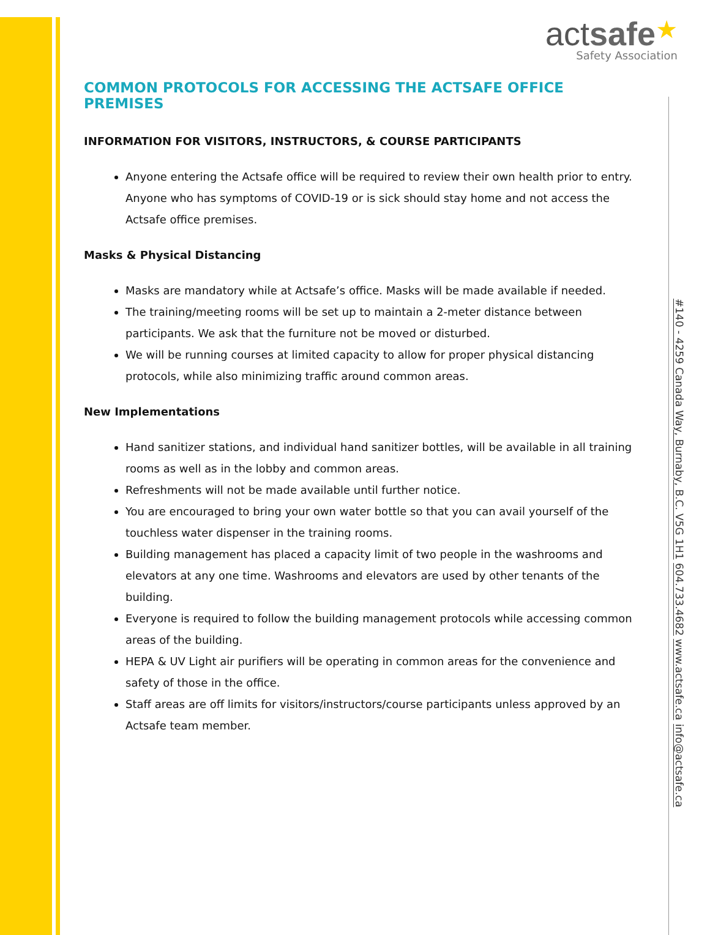actsafe★
Safety Association
COMMON PROTOCOLS FOR ACCESSING THE ACTSAFE OFFICE PREMISES
INFORMATION FOR VISITORS, INSTRUCTORS, & COURSE PARTICIPANTS
Anyone entering the Actsafe office will be required to review their own health prior to entry. Anyone who has symptoms of COVID-19 or is sick should stay home and not access the Actsafe office premises.
Masks & Physical Distancing
Masks are mandatory while at Actsafe’s office. Masks will be made available if needed.
The training/meeting rooms will be set up to maintain a 2-meter distance between participants. We ask that the furniture not be moved or disturbed.
We will be running courses at limited capacity to allow for proper physical distancing protocols, while also minimizing traffic around common areas.
New Implementations
Hand sanitizer stations, and individual hand sanitizer bottles, will be available in all training rooms as well as in the lobby and common areas.
Refreshments will not be made available until further notice.
You are encouraged to bring your own water bottle so that you can avail yourself of the touchless water dispenser in the training rooms.
Building management has placed a capacity limit of two people in the washrooms and elevators at any one time. Washrooms and elevators are used by other tenants of the building.
Everyone is required to follow the building management protocols while accessing common areas of the building.
HEPA & UV Light air purifiers will be operating in common areas for the convenience and safety of those in the office.
Staff areas are off limits for visitors/instructors/course participants unless approved by an Actsafe team member.
#140 - 4259 Canada Way, Burnaby, B.C. V5G 1H1 604.733.4682 www.actsafe.ca info@actsafe.ca